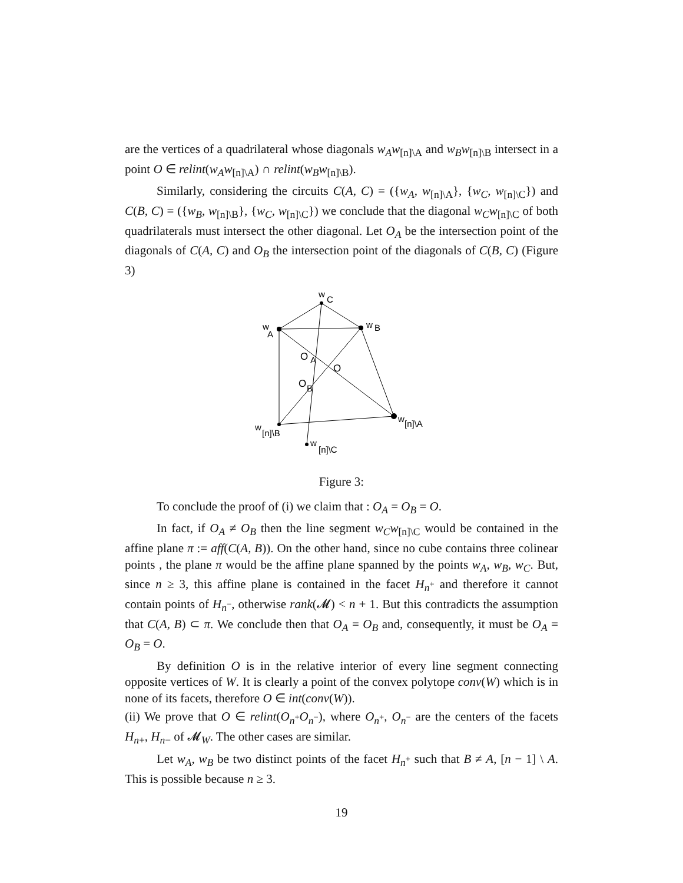are the vertices of a quadrilateral whose diagonals w<sub>A</sub>w<sub>[n]\A</sub> and w<sub>B</sub>w<sub>[n]\B</sub> intersect in a point O ∈ relint(w<sub>A</sub>w<sub>[n]\A</sub>) ∩ relint(w<sub>B</sub>w<sub>[n]\B</sub>).
Similarly, considering the circuits C(A, C) = ({w<sub>A</sub>, w<sub>[n]\A</sub>}, {w<sub>C</sub>, w<sub>[n]\C</sub>}) and C(B, C) = ({w<sub>B</sub>, w<sub>[n]\B</sub>}, {w<sub>C</sub>, w<sub>[n]\C</sub>}) we conclude that the diagonal w<sub>C</sub>w<sub>[n]\C</sub> of both quadrilaterals must intersect the other diagonal. Let O<sub>A</sub> be the intersection point of the diagonals of C(A, C) and O<sub>B</sub> the intersection point of the diagonals of C(B, C) (Figure 3)
w
C
w
A
w
B
w
[n]\A
w
[n]\B
w
[n]\C
O
A
O
O
B
Figure 3:
To conclude the proof of (i) we claim that : O<sub>A</sub> = O<sub>B</sub> = O.
In fact, if O<sub>A</sub> ≠ O<sub>B</sub> then the line segment w<sub>C</sub>w<sub>[n]\C</sub> would be contained in the affine plane π := aff(C(A, B)). On the other hand, since no cube contains three colinear points , the plane π would be the affine plane spanned by the points w<sub>A</sub>, w<sub>B</sub>, w<sub>C</sub>. But, since n ≥ 3, this affine plane is contained in the facet H<sub>n<sup>+</sup></sub> and therefore it cannot contain points of H<sub>n<sup>−</sup></sub>, otherwise rank(𝓜) < n + 1. But this contradicts the assumption that C(A, B) ⊂ π. We conclude then that O<sub>A</sub> = O<sub>B</sub> and, consequently, it must be O<sub>A</sub> = O<sub>B</sub> = O.
By definition O is in the relative interior of every line segment connecting opposite vertices of W. It is clearly a point of the convex polytope conv(W) which is in none of its facets, therefore O ∈ int(conv(W)).
(ii) We prove that O ∈ relint(O<sub>n<sup>+</sup></sub>O<sub>n<sup>−</sup></sub>), where O<sub>n<sup>+</sup></sub>, O<sub>n<sup>−</sup></sub> are the centers of the facets H<sub>n+</sub>, H<sub>n−</sub> of 𝓜<sub>W</sub>. The other cases are similar.
Let w<sub>A</sub>, w<sub>B</sub> be two distinct points of the facet H<sub>n<sup>+</sup></sub> such that B ≠ A, [n − 1] \ A. This is possible because n ≥ 3.
19